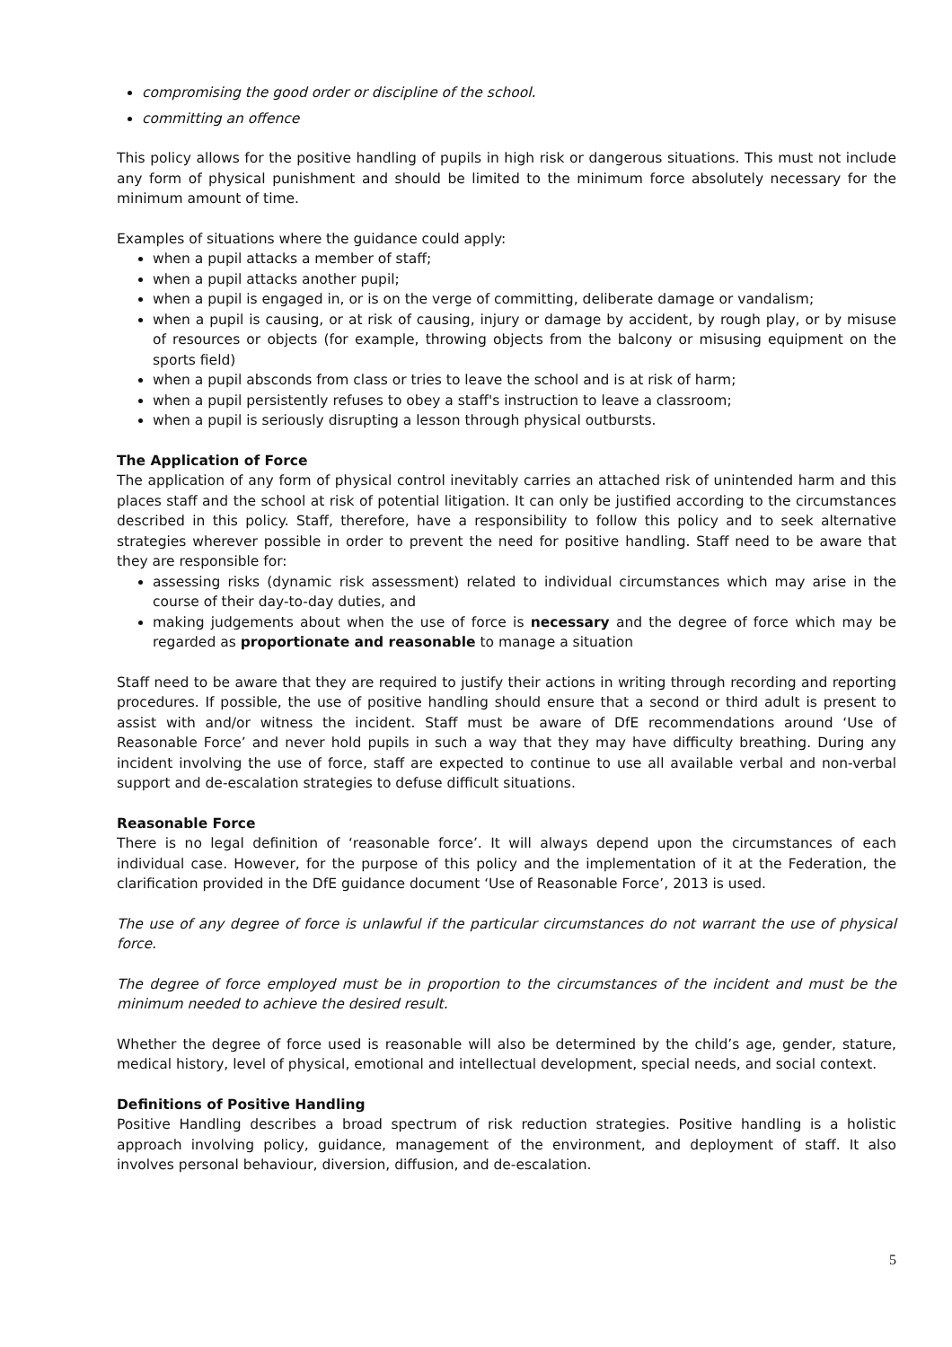compromising the good order or discipline of the school.
committing an offence
This policy allows for the positive handling of pupils in high risk or dangerous situations. This must not include any form of physical punishment and should be limited to the minimum force absolutely necessary for the minimum amount of time.
Examples of situations where the guidance could apply:
when a pupil attacks a member of staff;
when a pupil attacks another pupil;
when a pupil is engaged in, or is on the verge of committing, deliberate damage or vandalism;
when a pupil is causing, or at risk of causing, injury or damage by accident, by rough play, or by misuse of resources or objects (for example, throwing objects from the balcony or misusing equipment on the sports field)
when a pupil absconds from class or tries to leave the school and is at risk of harm;
when a pupil persistently refuses to obey a staff's instruction to leave a classroom;
when a pupil is seriously disrupting a lesson through physical outbursts.
The Application of Force
The application of any form of physical control inevitably carries an attached risk of unintended harm and this places staff and the school at risk of potential litigation. It can only be justified according to the circumstances described in this policy. Staff, therefore, have a responsibility to follow this policy and to seek alternative strategies wherever possible in order to prevent the need for positive handling. Staff need to be aware that they are responsible for:
assessing risks (dynamic risk assessment) related to individual circumstances which may arise in the course of their day-to-day duties, and
making judgements about when the use of force is necessary and the degree of force which may be regarded as proportionate and reasonable to manage a situation
Staff need to be aware that they are required to justify their actions in writing through recording and reporting procedures. If possible, the use of positive handling should ensure that a second or third adult is present to assist with and/or witness the incident. Staff must be aware of DfE recommendations around ‘Use of Reasonable Force’ and never hold pupils in such a way that they may have difficulty breathing. During any incident involving the use of force, staff are expected to continue to use all available verbal and non-verbal support and de-escalation strategies to defuse difficult situations.
Reasonable Force
There is no legal definition of ‘reasonable force’. It will always depend upon the circumstances of each individual case. However, for the purpose of this policy and the implementation of it at the Federation, the clarification provided in the DfE guidance document ‘Use of Reasonable Force’, 2013 is used.
The use of any degree of force is unlawful if the particular circumstances do not warrant the use of physical force.
The degree of force employed must be in proportion to the circumstances of the incident and must be the minimum needed to achieve the desired result.
Whether the degree of force used is reasonable will also be determined by the child’s age, gender, stature, medical history, level of physical, emotional and intellectual development, special needs, and social context.
Definitions of Positive Handling
Positive Handling describes a broad spectrum of risk reduction strategies. Positive handling is a holistic approach involving policy, guidance, management of the environment, and deployment of staff. It also involves personal behaviour, diversion, diffusion, and de-escalation.
5